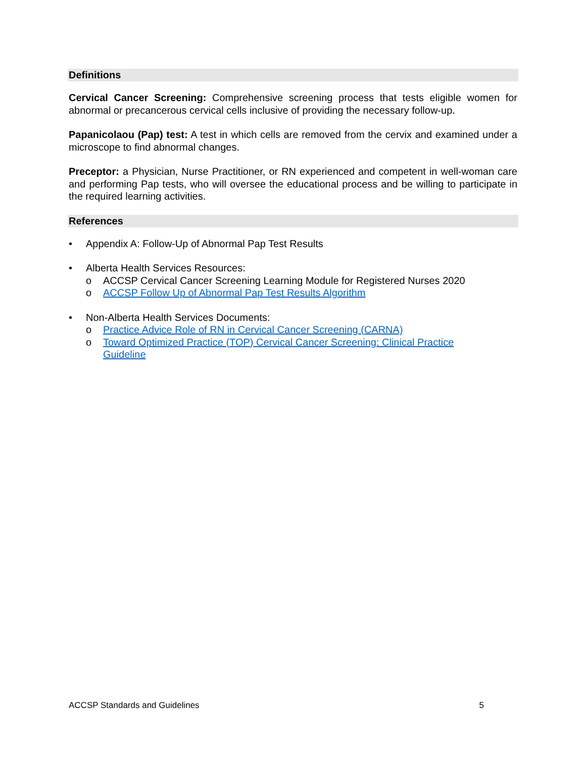Definitions
Cervical Cancer Screening: Comprehensive screening process that tests eligible women for abnormal or precancerous cervical cells inclusive of providing the necessary follow-up.
Papanicolaou (Pap) test: A test in which cells are removed from the cervix and examined under a microscope to find abnormal changes.
Preceptor: a Physician, Nurse Practitioner, or RN experienced and competent in well-woman care and performing Pap tests, who will oversee the educational process and be willing to participate in the required learning activities.
References
• Appendix A: Follow-Up of Abnormal Pap Test Results
• Alberta Health Services Resources:
o ACCSP Cervical Cancer Screening Learning Module for Registered Nurses 2020
o ACCSP Follow Up of Abnormal Pap Test Results Algorithm
• Non-Alberta Health Services Documents:
o Practice Advice Role of RN in Cervical Cancer Screening (CARNA)
o Toward Optimized Practice (TOP) Cervical Cancer Screening: Clinical Practice Guideline
ACCSP Standards and Guidelines 5